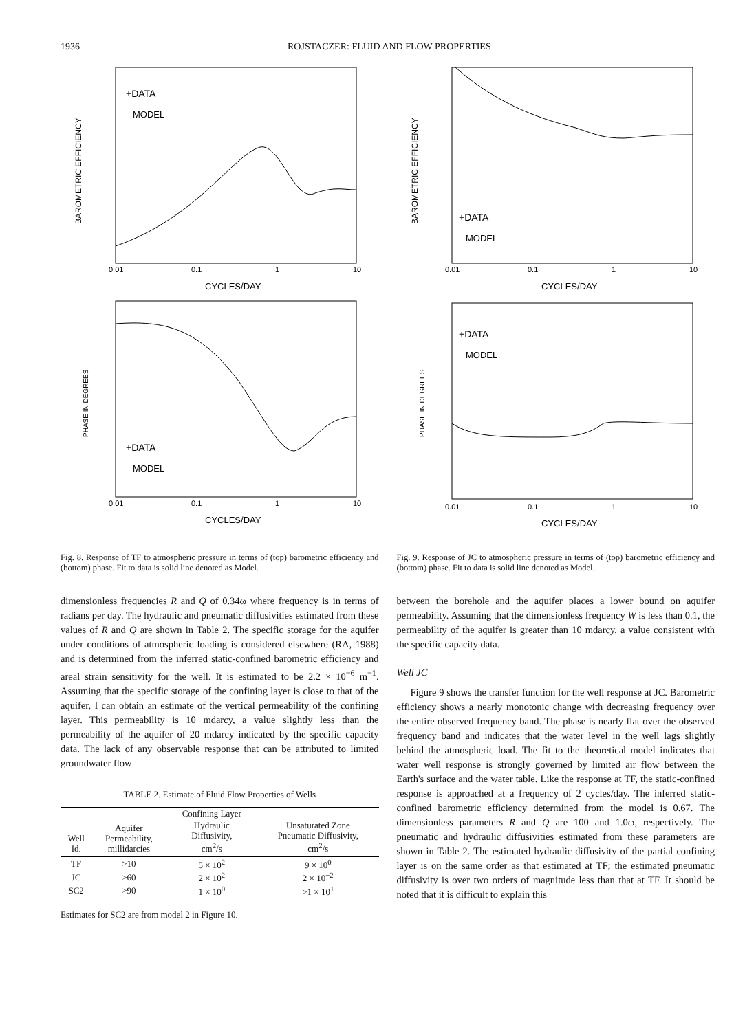1936 ROJSTACZER: FLUID AND FLOW PROPERTIES
+DATA
MODEL
BAROMETRIC EFFICIENCY
0.01
0.1
1
10
CYCLES/DAY
+DATA
MODEL
PHASE IN DEGREES
0.01
0.1
1
10
CYCLES/DAY
Fig. 8. Response of TF to atmospheric pressure in terms of (top) barometric efficiency and (bottom) phase. Fit to data is solid line denoted as Model.
dimensionless frequencies R and Q of 0.34ω where frequency is in terms of radians per day. The hydraulic and pneumatic diffusivities estimated from these values of R and Q are shown in Table 2. The specific storage for the aquifer under conditions of atmospheric loading is considered elsewhere (RA, 1988) and is determined from the inferred static-confined barometric efficiency and areal strain sensitivity for the well. It is estimated to be 2.2 × 10<sup>−6</sup> m<sup>−1</sup>. Assuming that the specific storage of the confining layer is close to that of the aquifer, I can obtain an estimate of the vertical permeability of the confining layer. This permeability is 10 mdarcy, a value slightly less than the permeability of the aquifer of 20 mdarcy indicated by the specific capacity data. The lack of any observable response that can be attributed to limited groundwater flow
TABLE 2. Estimate of Fluid Flow Properties of Wells
| | | Confining Layer | |
| --- | --- | --- | --- |
| Well Id. | Aquifer Permeability, millidarcies | Hydraulic Diffusivity, cm<sup>2</sup>/s | Unsaturated Zone Pneumatic Diffusivity, cm<sup>2</sup>/s |
| TF | >10 | 5 × 10<sup>2</sup> | 9 × 10<sup>0</sup> |
| JC | >60 | 2 × 10<sup>2</sup> | 2 × 10<sup>−2</sup> |
| SC2 | >90 | 1 × 10<sup>0</sup> | >1 × 10<sup>1</sup> |
Estimates for SC2 are from model 2 in Figure 10.
+DATA
MODEL
BAROMETRIC EFFICIENCY
0.01
0.1
1
10
CYCLES/DAY
+DATA
MODEL
PHASE IN DEGREES
0.01
0.1
1
10
CYCLES/DAY
Fig. 9. Response of JC to atmospheric pressure in terms of (top) barometric efficiency and (bottom) phase. Fit to data is solid line denoted as Model.
between the borehole and the aquifer places a lower bound on aquifer permeability. Assuming that the dimensionless frequency W is less than 0.1, the permeability of the aquifer is greater than 10 mdarcy, a value consistent with the specific capacity data.
Well JC
Figure 9 shows the transfer function for the well response at JC. Barometric efficiency shows a nearly monotonic change with decreasing frequency over the entire observed frequency band. The phase is nearly flat over the observed frequency band and indicates that the water level in the well lags slightly behind the atmospheric load. The fit to the theoretical model indicates that water well response is strongly governed by limited air flow between the Earth's surface and the water table. Like the response at TF, the static-confined response is approached at a frequency of 2 cycles/day. The inferred static-confined barometric efficiency determined from the model is 0.67. The dimensionless parameters R and Q are 100 and 1.0ω, respectively. The pneumatic and hydraulic diffusivities estimated from these parameters are shown in Table 2. The estimated hydraulic diffusivity of the partial confining layer is on the same order as that estimated at TF; the estimated pneumatic diffusivity is over two orders of magnitude less than that at TF. It should be noted that it is difficult to explain this